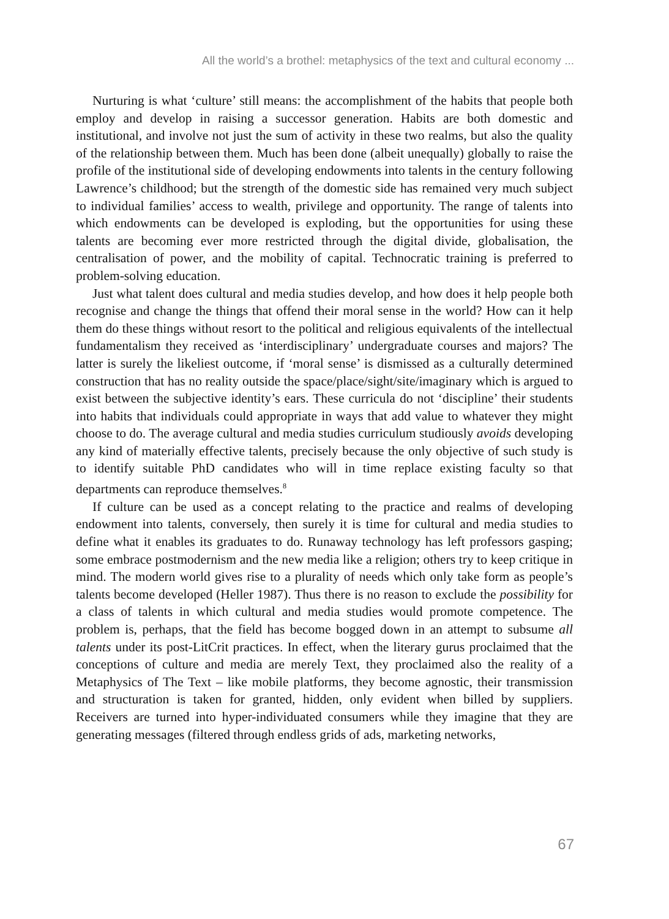All the world’s a brothel: metaphysics of the text and cultural economy ...
Nurturing is what ‘culture’ still means: the accomplishment of the habits that people both employ and develop in raising a successor generation. Habits are both domestic and institutional, and involve not just the sum of activity in these two realms, but also the quality of the relationship between them. Much has been done (albeit unequally) globally to raise the profile of the institutional side of developing endowments into talents in the century following Lawrence’s childhood; but the strength of the domestic side has remained very much subject to individual families’ access to wealth, privilege and opportunity. The range of talents into which endowments can be developed is exploding, but the opportunities for using these talents are becoming ever more restricted through the digital divide, globalisation, the centralisation of power, and the mobility of capital. Technocratic training is preferred to problem-solving education.
Just what talent does cultural and media studies develop, and how does it help people both recognise and change the things that offend their moral sense in the world? How can it help them do these things without resort to the political and religious equivalents of the intellectual fundamentalism they received as ‘interdisciplinary’ undergraduate courses and majors? The latter is surely the likeliest outcome, if ‘moral sense’ is dismissed as a culturally determined construction that has no reality outside the space/place/sight/site/imaginary which is argued to exist between the subjective identity’s ears. These curricula do not ‘discipline’ their students into habits that individuals could appropriate in ways that add value to whatever they might choose to do. The average cultural and media studies curriculum studiously avoids developing any kind of materially effective talents, precisely because the only objective of such study is to identify suitable PhD candidates who will in time replace existing faculty so that departments can reproduce themselves.<sup>8</sup>
If culture can be used as a concept relating to the practice and realms of developing endowment into talents, conversely, then surely it is time for cultural and media studies to define what it enables its graduates to do. Runaway technology has left professors gasping; some embrace postmodernism and the new media like a religion; others try to keep critique in mind. The modern world gives rise to a plurality of needs which only take form as people’s talents become developed (Heller 1987). Thus there is no reason to exclude the possibility for a class of talents in which cultural and media studies would promote competence. The problem is, perhaps, that the field has become bogged down in an attempt to subsume all talents under its post-LitCrit practices. In effect, when the literary gurus proclaimed that the conceptions of culture and media are merely Text, they proclaimed also the reality of a Metaphysics of The Text – like mobile platforms, they become agnostic, their transmission and structuration is taken for granted, hidden, only evident when billed by suppliers. Receivers are turned into hyper-individuated consumers while they imagine that they are generating messages (filtered through endless grids of ads, marketing networks,
67